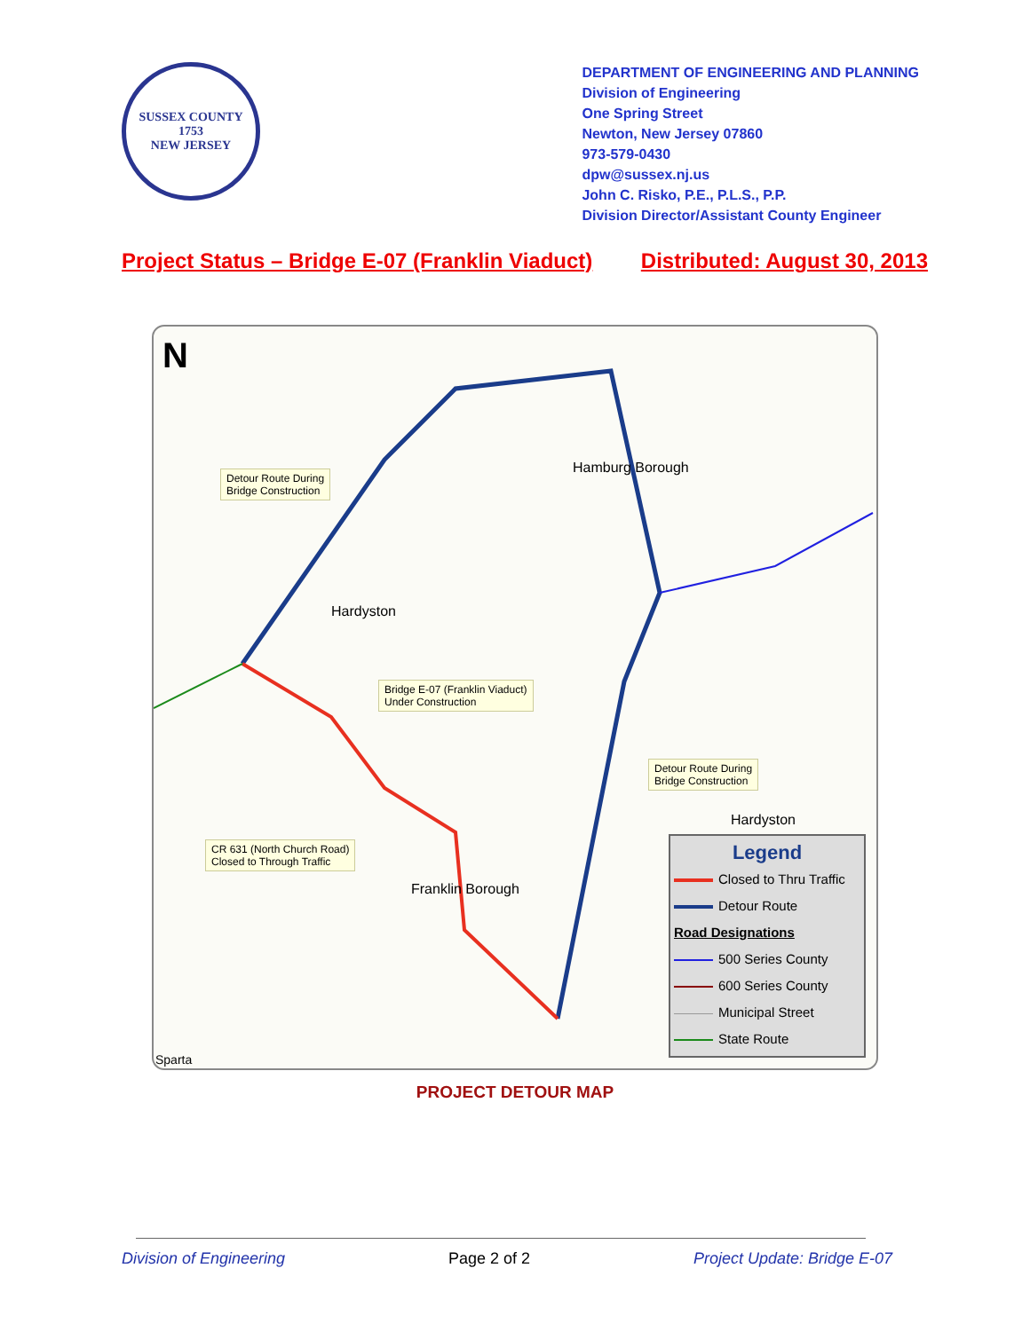SUSSEX COUNTY
1753
NEW JERSEY
DEPARTMENT OF ENGINEERING AND PLANNING
Division of Engineering
One Spring Street
Newton, New Jersey 07860
973-579-0430
dpw@sussex.nj.us
John C. Risko, P.E., P.L.S., P.P.
Division Director/Assistant County Engineer
Project Status – Bridge E-07 (Franklin Viaduct) Distributed: August 30, 2013
N
Detour Route During
Bridge Construction
Hamburg Borough
Hardyston
Bridge E-07 (Franklin Viaduct)
Under Construction
Detour Route During
Bridge Construction
Hardyston
CR 631 (North Church Road)
Closed to Through Traffic
Franklin Borough
Sparta
Legend
Closed to Thru Traffic
Detour Route
Road Designations
500 Series County
600 Series County
Municipal Street
State Route
PROJECT DETOUR MAP
Division of Engineering Page 2 of 2 Project Update: Bridge E-07